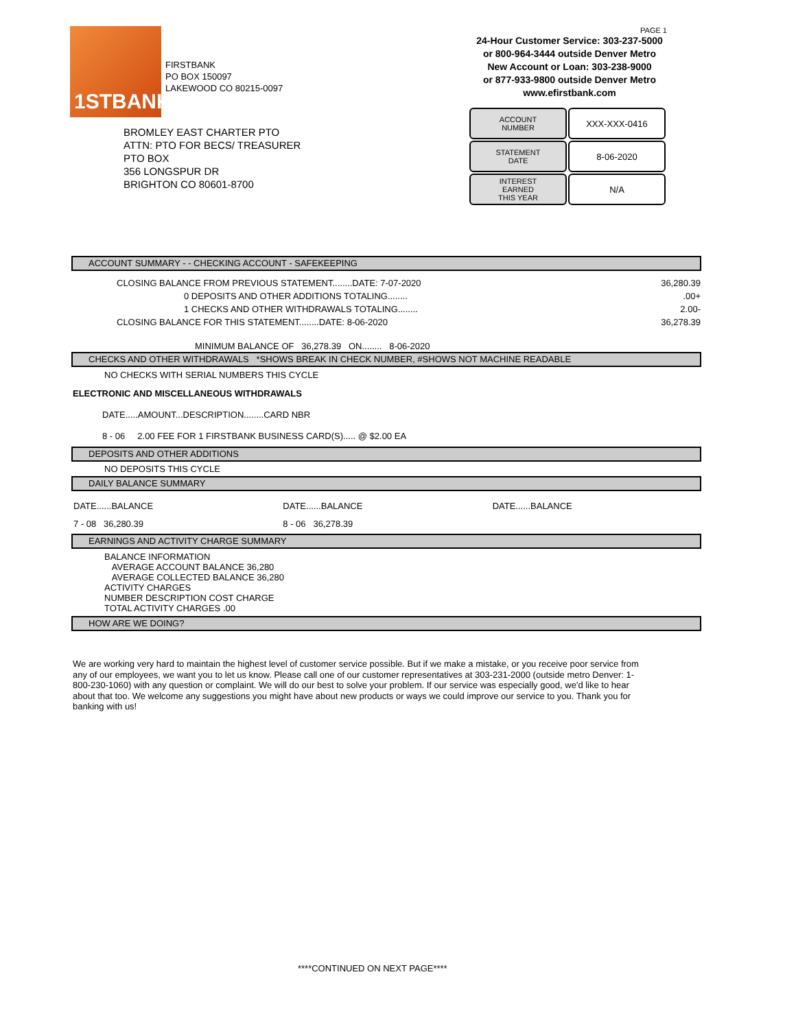1STBANK
FIRSTBANK
PO BOX 150097
LAKEWOOD CO 80215-0097
PAGE 1
24-Hour Customer Service: 303-237-5000
or 800-964-3444 outside Denver Metro
New Account or Loan: 303-238-9000
or 877-933-9800 outside Denver Metro
www.efirstbank.com
| ACCOUNT NUMBER | XXX-XXX-0416 |
| STATEMENT DATE | 8-06-2020 |
| INTEREST EARNED THIS YEAR | N/A |
BROMLEY EAST CHARTER PTO
ATTN: PTO FOR BECS/ TREASURER
PTO BOX
356 LONGSPUR DR
BRIGHTON CO 80601-8700
ACCOUNT SUMMARY - - CHECKING ACCOUNT - SAFEKEEPING
| CLOSING BALANCE FROM PREVIOUS STATEMENT........DATE: 7-07-2020 | 36,280.39 |
| 0 DEPOSITS AND OTHER ADDITIONS TOTALING........ | .00+ |
| 1 CHECKS AND OTHER WITHDRAWALS TOTALING........ | 2.00- |
| CLOSING BALANCE FOR THIS STATEMENT........DATE: 8-06-2020 | 36,278.39 |
| MINIMUM BALANCE OF 36,278.39 ON........ 8-06-2020 | |
CHECKS AND OTHER WITHDRAWALS *SHOWS BREAK IN CHECK NUMBER, #SHOWS NOT MACHINE READABLE
NO CHECKS WITH SERIAL NUMBERS THIS CYCLE
ELECTRONIC AND MISCELLANEOUS WITHDRAWALS
DATE.....AMOUNT...DESCRIPTION........CARD NBR
8 - 06 2.00 FEE FOR 1 FIRSTBANK BUSINESS CARD(S)..... @ $2.00 EA
DEPOSITS AND OTHER ADDITIONS
NO DEPOSITS THIS CYCLE
DAILY BALANCE SUMMARY
| DATE......BALANCE | DATE......BALANCE | DATE......BALANCE |
| 7 - 08 36,280.39 | 8 - 06 36,278.39 | |
EARNINGS AND ACTIVITY CHARGE SUMMARY
BALANCE INFORMATION
AVERAGE ACCOUNT BALANCE 36,280
AVERAGE COLLECTED BALANCE 36,280
ACTIVITY CHARGES
NUMBER DESCRIPTION COST CHARGE
TOTAL ACTIVITY CHARGES .00
HOW ARE WE DOING?
We are working very hard to maintain the highest level of customer service possible. But if we make a mistake, or you receive poor service from any of our employees, we want you to let us know. Please call one of our customer representatives at 303-231-2000 (outside metro Denver: 1-800-230-1060) with any question or complaint. We will do our best to solve your problem. If our service was especially good, we'd like to hear about that too. We welcome any suggestions you might have about new products or ways we could improve our service to you. Thank you for banking with us!
****CONTINUED ON NEXT PAGE****